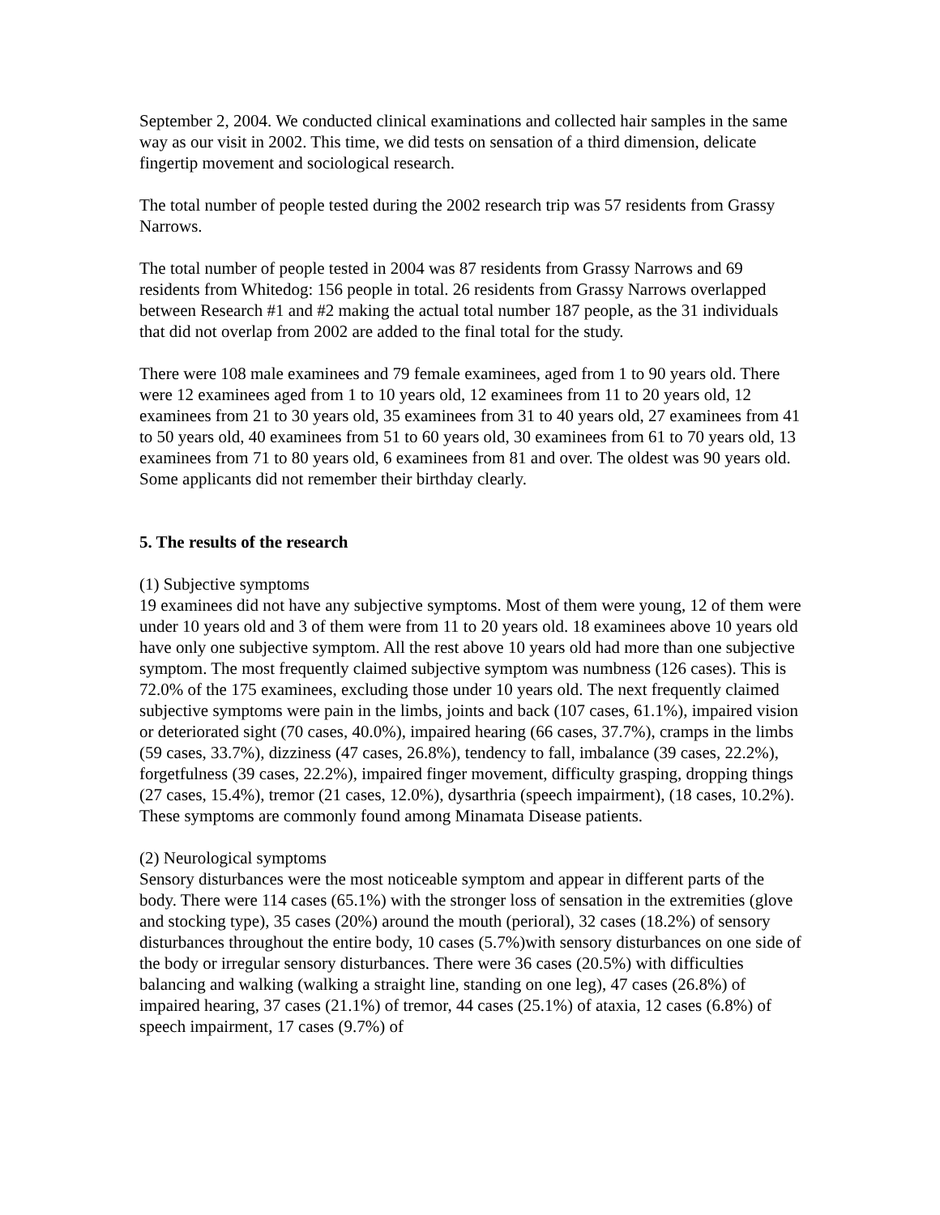September 2, 2004. We conducted clinical examinations and collected hair samples in the same way as our visit in 2002. This time, we did tests on sensation of a third dimension, delicate fingertip movement and sociological research.
The total number of people tested during the 2002 research trip was 57 residents from Grassy Narrows.
The total number of people tested in 2004 was 87 residents from Grassy Narrows and 69 residents from Whitedog: 156 people in total. 26 residents from Grassy Narrows overlapped between Research #1 and #2 making the actual total number 187 people, as the 31 individuals that did not overlap from 2002 are added to the final total for the study.
There were 108 male examinees and 79 female examinees, aged from 1 to 90 years old. There were 12 examinees aged from 1 to 10 years old, 12 examinees from 11 to 20 years old, 12 examinees from 21 to 30 years old, 35 examinees from 31 to 40 years old, 27 examinees from 41 to 50 years old, 40 examinees from 51 to 60 years old, 30 examinees from 61 to 70 years old, 13 examinees from 71 to 80 years old, 6 examinees from 81 and over. The oldest was 90 years old. Some applicants did not remember their birthday clearly.
5. The results of the research
(1) Subjective symptoms
19 examinees did not have any subjective symptoms. Most of them were young, 12 of them were under 10 years old and 3 of them were from 11 to 20 years old. 18 examinees above 10 years old have only one subjective symptom. All the rest above 10 years old had more than one subjective symptom. The most frequently claimed subjective symptom was numbness (126 cases). This is 72.0% of the 175 examinees, excluding those under 10 years old. The next frequently claimed subjective symptoms were pain in the limbs, joints and back (107 cases, 61.1%), impaired vision or deteriorated sight (70 cases, 40.0%), impaired hearing (66 cases, 37.7%), cramps in the limbs (59 cases, 33.7%), dizziness (47 cases, 26.8%), tendency to fall, imbalance (39 cases, 22.2%), forgetfulness (39 cases, 22.2%), impaired finger movement, difficulty grasping, dropping things (27 cases, 15.4%), tremor (21 cases, 12.0%), dysarthria (speech impairment), (18 cases, 10.2%). These symptoms are commonly found among Minamata Disease patients.
(2) Neurological symptoms
Sensory disturbances were the most noticeable symptom and appear in different parts of the body. There were 114 cases (65.1%) with the stronger loss of sensation in the extremities (glove and stocking type), 35 cases (20%) around the mouth (perioral), 32 cases (18.2%) of sensory disturbances throughout the entire body, 10 cases (5.7%)with sensory disturbances on one side of the body or irregular sensory disturbances. There were 36 cases (20.5%) with difficulties balancing and walking (walking a straight line, standing on one leg), 47 cases (26.8%) of impaired hearing, 37 cases (21.1%) of tremor, 44 cases (25.1%) of ataxia, 12 cases (6.8%) of speech impairment, 17 cases (9.7%) of